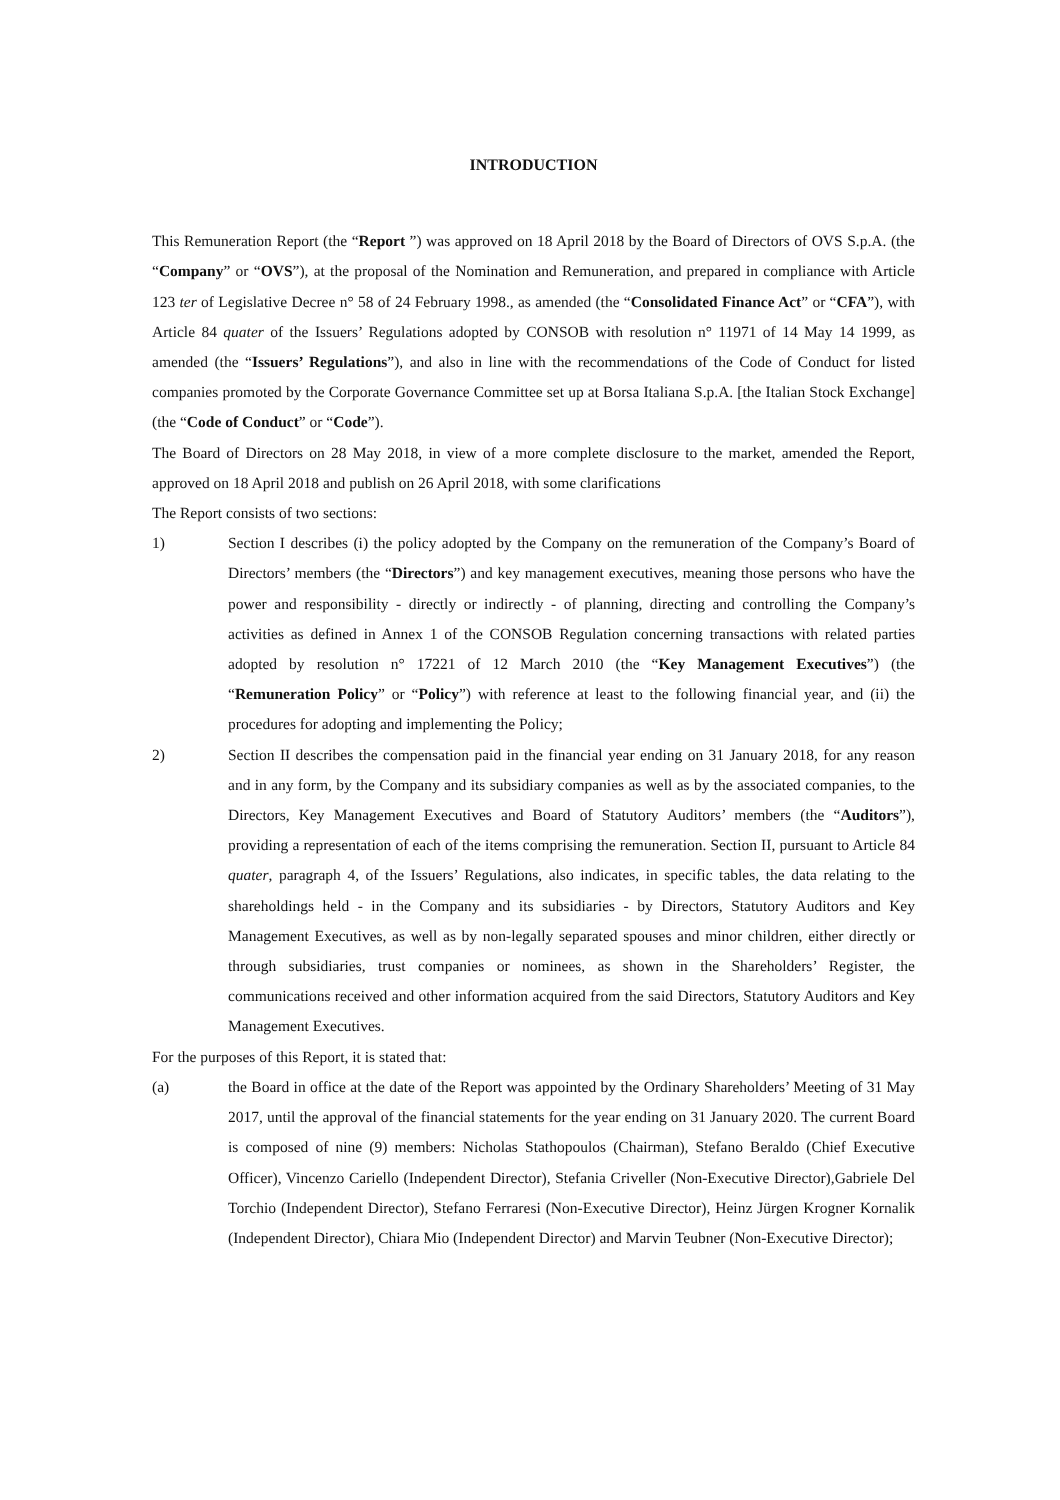INTRODUCTION
This Remuneration Report (the “Report ”) was approved on 18 April 2018 by the Board of Directors of OVS S.p.A. (the “Company” or “OVS”), at the proposal of the Nomination and Remuneration, and prepared in compliance with Article 123 ter of Legislative Decree n° 58 of 24 February 1998., as amended (the “Consolidated Finance Act” or “CFA”), with Article 84 quater of the Issuers’ Regulations adopted by CONSOB with resolution n° 11971 of 14 May 14 1999, as amended (the “Issuers’ Regulations”), and also in line with the recommendations of the Code of Conduct for listed companies promoted by the Corporate Governance Committee set up at Borsa Italiana S.p.A. [the Italian Stock Exchange] (the “Code of Conduct” or “Code”).
The Board of Directors on 28 May 2018, in view of a more complete disclosure to the market, amended the Report, approved on 18 April 2018 and publish on 26 April 2018, with some clarifications
The Report consists of two sections:
1) Section I describes (i) the policy adopted by the Company on the remuneration of the Company’s Board of Directors’ members (the “Directors”) and key management executives, meaning those persons who have the power and responsibility - directly or indirectly - of planning, directing and controlling the Company’s activities as defined in Annex 1 of the CONSOB Regulation concerning transactions with related parties adopted by resolution n° 17221 of 12 March 2010 (the “Key Management Executives”) (the “Remuneration Policy” or “Policy”) with reference at least to the following financial year, and (ii) the procedures for adopting and implementing the Policy;
2) Section II describes the compensation paid in the financial year ending on 31 January 2018, for any reason and in any form, by the Company and its subsidiary companies as well as by the associated companies, to the Directors, Key Management Executives and Board of Statutory Auditors’ members (the “Auditors”), providing a representation of each of the items comprising the remuneration. Section II, pursuant to Article 84 quater, paragraph 4, of the Issuers’ Regulations, also indicates, in specific tables, the data relating to the shareholdings held - in the Company and its subsidiaries - by Directors, Statutory Auditors and Key Management Executives, as well as by non-legally separated spouses and minor children, either directly or through subsidiaries, trust companies or nominees, as shown in the Shareholders’ Register, the communications received and other information acquired from the said Directors, Statutory Auditors and Key Management Executives.
For the purposes of this Report, it is stated that:
(a) the Board in office at the date of the Report was appointed by the Ordinary Shareholders’ Meeting of 31 May 2017, until the approval of the financial statements for the year ending on 31 January 2020. The current Board is composed of nine (9) members: Nicholas Stathopoulos (Chairman), Stefano Beraldo (Chief Executive Officer), Vincenzo Cariello (Independent Director), Stefania Criveller (Non-Executive Director),Gabriele Del Torchio (Independent Director), Stefano Ferraresi (Non-Executive Director), Heinz Jürgen Krogner Kornalik (Independent Director), Chiara Mio (Independent Director) and Marvin Teubner (Non-Executive Director);